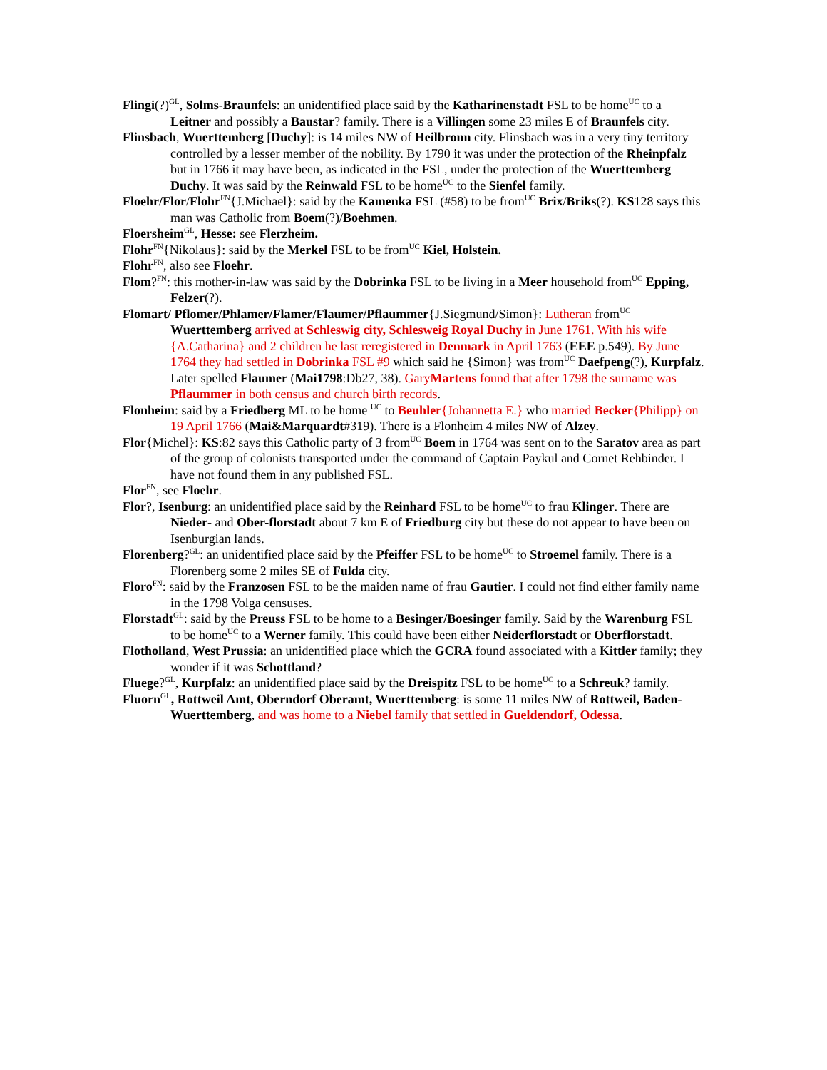Flingi(?)<sup>GL</sup>, Solms-Braunfels: an unidentified place said by the Katharinenstadt FSL to be home<sup>UC</sup> to a Leitner and possibly a Baustar? family. There is a Villingen some 23 miles E of Braunfels city.
Flinsbach, Wuerttemberg [Duchy]: is 14 miles NW of Heilbronn city. Flinsbach was in a very tiny territory controlled by a lesser member of the nobility. By 1790 it was under the protection of the Rheinpfalz but in 1766 it may have been, as indicated in the FSL, under the protection of the Wuerttemberg Duchy. It was said by the Reinwald FSL to be home<sup>UC</sup> to the Sienfel family.
Floehr/Flor/Flohr<sup>FN</sup>{J.Michael}: said by the Kamenka FSL (#58) to be from<sup>UC</sup> Brix/Briks(?). KS128 says this man was Catholic from Boem(?)/Boehmen.
Floersheim<sup>GL</sup>, Hesse: see Flerzheim.
Flohr<sup>FN</sup>{Nikolaus}: said by the Merkel FSL to be from<sup>UC</sup> Kiel, Holstein.
Flohr<sup>FN</sup>, also see Floehr.
Flom?<sup>FN</sup>: this mother-in-law was said by the Dobrinka FSL to be living in a Meer household from<sup>UC</sup> Epping, Felzer(?).
Flomart/ Pflomer/Phlamer/Flamer/Flaumer/Pflaummer{J.Siegmund/Simon}: Lutheran from<sup>UC</sup> Wuerttemberg arrived at Schleswig city, Schlesweig Royal Duchy in June 1761. With his wife {A.Catharina} and 2 children he last reregistered in Denmark in April 1763 (EEE p.549). By June 1764 they had settled in Dobrinka FSL #9 which said he {Simon} was from<sup>UC</sup> Daefpeng(?), Kurpfalz. Later spelled Flaumer (Mai1798:Db27, 38). GaryMartens found that after 1798 the surname was Pflaummer in both census and church birth records.
Flonheim: said by a Friedberg ML to be home <sup>UC</sup> to Beuhler{Johannetta E.} who married Becker{Philipp} on 19 April 1766 (Mai&Marquardt#319). There is a Flonheim 4 miles NW of Alzey.
Flor{Michel}: KS:82 says this Catholic party of 3 from<sup>UC</sup> Boem in 1764 was sent on to the Saratov area as part of the group of colonists transported under the command of Captain Paykul and Cornet Rehbinder. I have not found them in any published FSL.
Flor<sup>FN</sup>, see Floehr.
Flor?, Isenburg: an unidentified place said by the Reinhard FSL to be home<sup>UC</sup> to frau Klinger. There are Nieder- and Ober-florstadt about 7 km E of Friedburg city but these do not appear to have been on Isenburgian lands.
Florenberg?<sup>GL</sup>: an unidentified place said by the Pfeiffer FSL to be home<sup>UC</sup> to Stroemel family. There is a Florenberg some 2 miles SE of Fulda city.
Floro<sup>FN</sup>: said by the Franzosen FSL to be the maiden name of frau Gautier. I could not find either family name in the 1798 Volga censuses.
Florstadt<sup>GL</sup>: said by the Preuss FSL to be home to a Besinger/Boesinger family. Said by the Warenburg FSL to be home<sup>UC</sup> to a Werner family. This could have been either Neiderflorstadt or Oberflorstadt.
Flotholland, West Prussia: an unidentified place which the GCRA found associated with a Kittler family; they wonder if it was Schottland?
Fluege?<sup>GL</sup>, Kurpfalz: an unidentified place said by the Dreispitz FSL to be home<sup>UC</sup> to a Schreuk? family.
Fluorn<sup>GL</sup>, Rottweil Amt, Oberndorf Oberamt, Wuerttemberg: is some 11 miles NW of Rottweil, Baden-Wuerttemberg, and was home to a Niebel family that settled in Gueldendorf, Odessa.